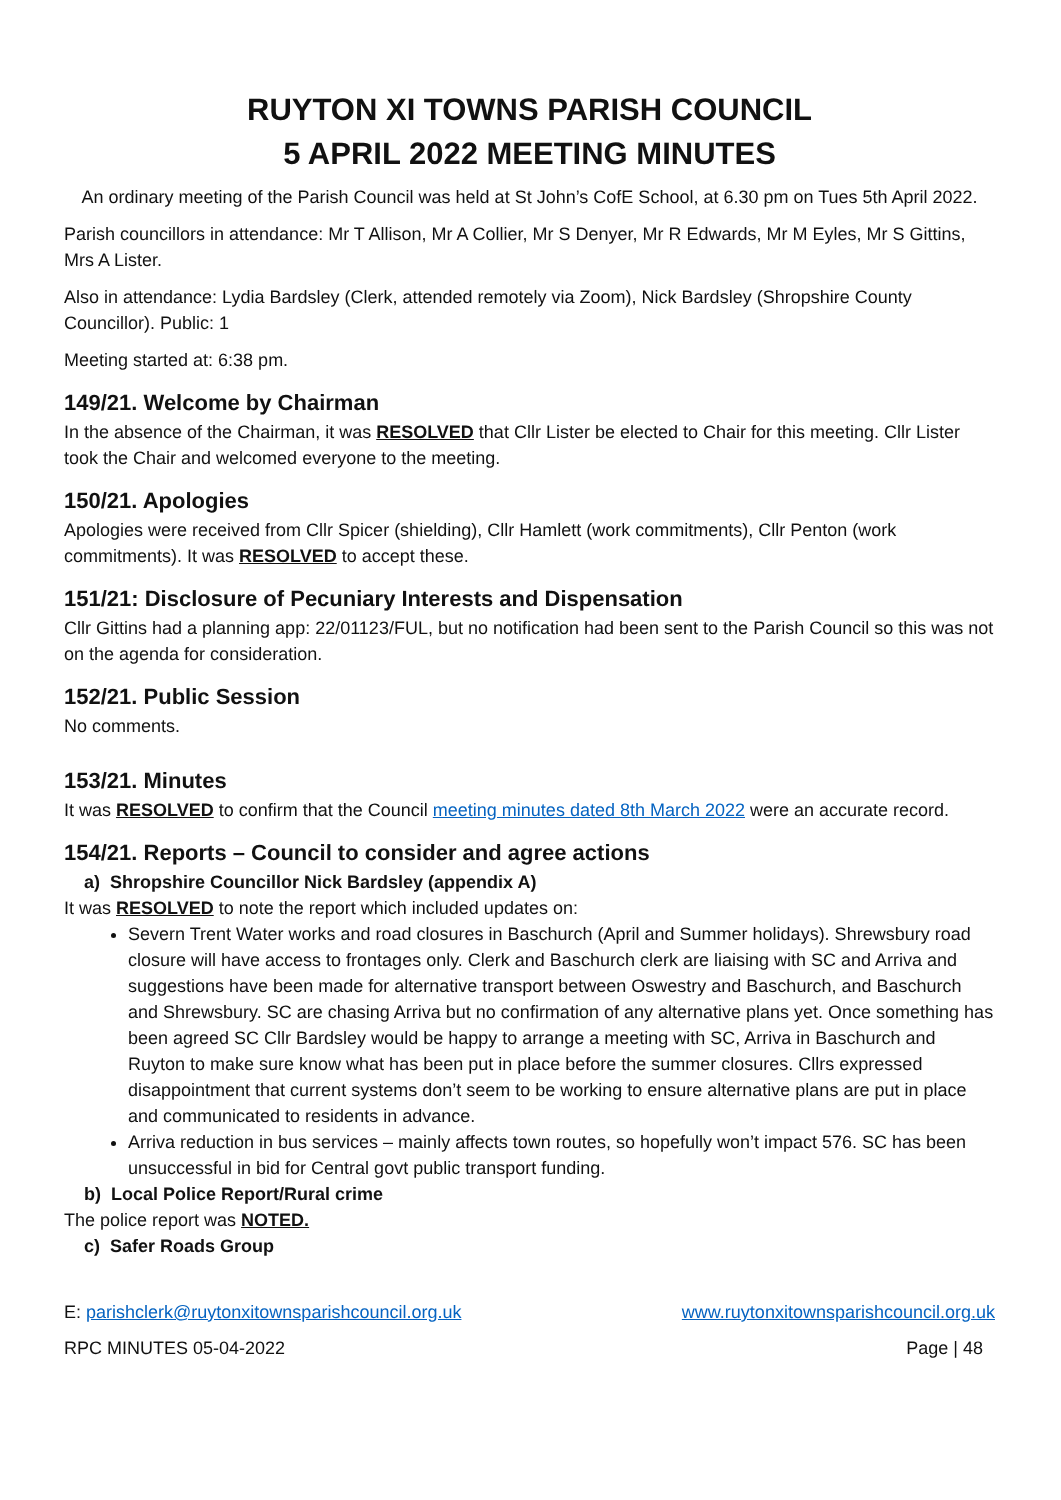RUYTON XI TOWNS PARISH COUNCIL
5 APRIL 2022 MEETING MINUTES
An ordinary meeting of the Parish Council was held at St John’s CofE School, at 6.30 pm on Tues 5th April 2022.
Parish councillors in attendance: Mr T Allison, Mr A Collier, Mr S Denyer, Mr R Edwards, Mr M Eyles, Mr S Gittins, Mrs A Lister.
Also in attendance: Lydia Bardsley (Clerk, attended remotely via Zoom), Nick Bardsley (Shropshire County Councillor). Public: 1
Meeting started at: 6:38 pm.
149/21. Welcome by Chairman
In the absence of the Chairman, it was RESOLVED that Cllr Lister be elected to Chair for this meeting. Cllr Lister took the Chair and welcomed everyone to the meeting.
150/21. Apologies
Apologies were received from Cllr Spicer (shielding), Cllr Hamlett (work commitments), Cllr Penton (work commitments). It was RESOLVED to accept these.
151/21: Disclosure of Pecuniary Interests and Dispensation
Cllr Gittins had a planning app: 22/01123/FUL, but no notification had been sent to the Parish Council so this was not on the agenda for consideration.
152/21. Public Session
No comments.
153/21. Minutes
It was RESOLVED to confirm that the Council meeting minutes dated 8th March 2022 were an accurate record.
154/21. Reports – Council to consider and agree actions
a) Shropshire Councillor Nick Bardsley (appendix A)
It was RESOLVED to note the report which included updates on:
Severn Trent Water works and road closures in Baschurch (April and Summer holidays). Shrewsbury road closure will have access to frontages only. Clerk and Baschurch clerk are liaising with SC and Arriva and suggestions have been made for alternative transport between Oswestry and Baschurch, and Baschurch and Shrewsbury. SC are chasing Arriva but no confirmation of any alternative plans yet. Once something has been agreed SC Cllr Bardsley would be happy to arrange a meeting with SC, Arriva in Baschurch and Ruyton to make sure know what has been put in place before the summer closures. Cllrs expressed disappointment that current systems don’t seem to be working to ensure alternative plans are put in place and communicated to residents in advance.
Arriva reduction in bus services – mainly affects town routes, so hopefully won’t impact 576. SC has been unsuccessful in bid for Central govt public transport funding.
b) Local Police Report/Rural crime
The police report was NOTED.
c) Safer Roads Group
E: parishclerk@ruytonxitownsparishcouncil.org.uk www.ruytonxitownsparishcouncil.org.uk
RPC MINUTES 05-04-2022 Page | 48